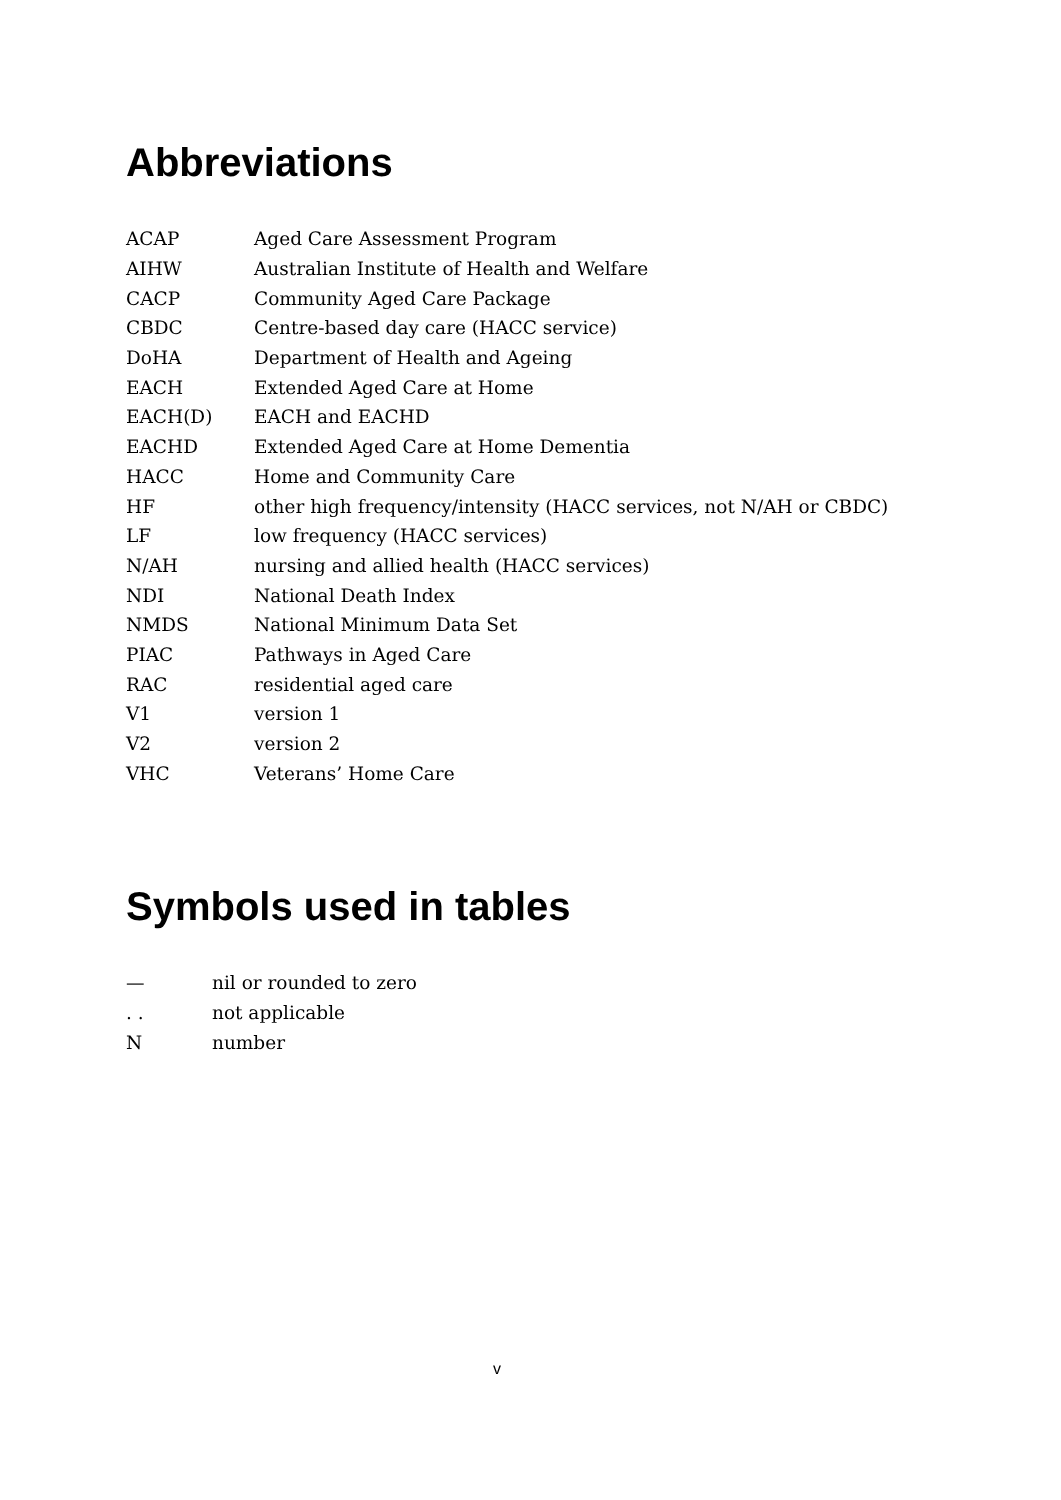Abbreviations
| ACAP | Aged Care Assessment Program |
| AIHW | Australian Institute of Health and Welfare |
| CACP | Community Aged Care Package |
| CBDC | Centre-based day care (HACC service) |
| DoHA | Department of Health and Ageing |
| EACH | Extended Aged Care at Home |
| EACH(D) | EACH and EACHD |
| EACHD | Extended Aged Care at Home Dementia |
| HACC | Home and Community Care |
| HF | other high frequency/intensity (HACC services, not N/AH or CBDC) |
| LF | low frequency (HACC services) |
| N/AH | nursing and allied health (HACC services) |
| NDI | National Death Index |
| NMDS | National Minimum Data Set |
| PIAC | Pathways in Aged Care |
| RAC | residential aged care |
| V1 | version 1 |
| V2 | version 2 |
| VHC | Veterans’ Home Care |
Symbols used in tables
| — | nil or rounded to zero |
| . . | not applicable |
| N | number |
v